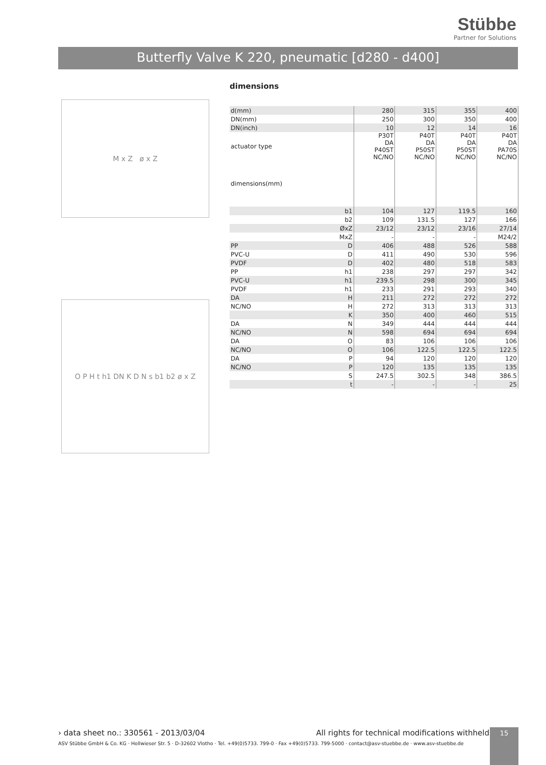Stübbe
Partner for Solutions
Butterfly Valve K 220, pneumatic [d280 - d400]
M x Z ø x Z
O P H t h1 DN K D N s b1 b2 ø x Z
dimensions
| d(mm) | | 280 | 315 | 355 | 400 |
| DN(mm) | | 250 | 300 | 350 | 400 |
| DN(inch) | | 10 | 12 | 14 | 16 |
| actuator type | | P30T DA P40ST NC/NO | P40T DA P50ST NC/NO | P40T DA P50ST NC/NO | P40T DA PA70S NC/NO |
| dimensions(mm) | | | | | |
| | b1 | 104 | 127 | 119.5 | 160 |
| | b2 | 109 | 131.5 | 127 | 166 |
| | ØxZ | 23/12 | 23/12 | 23/16 | 27/14 |
| | MxZ | - | - | - | M24/2 |
| PP | D | 406 | 488 | 526 | 588 |
| PVC-U | D | 411 | 490 | 530 | 596 |
| PVDF | D | 402 | 480 | 518 | 583 |
| PP | h1 | 238 | 297 | 297 | 342 |
| PVC-U | h1 | 239.5 | 298 | 300 | 345 |
| PVDF | h1 | 233 | 291 | 293 | 340 |
| DA | H | 211 | 272 | 272 | 272 |
| NC/NO | H | 272 | 313 | 313 | 313 |
| | K | 350 | 400 | 460 | 515 |
| DA | N | 349 | 444 | 444 | 444 |
| NC/NO | N | 598 | 694 | 694 | 694 |
| DA | O | 83 | 106 | 106 | 106 |
| NC/NO | O | 106 | 122.5 | 122.5 | 122.5 |
| DA | P | 94 | 120 | 120 | 120 |
| NC/NO | P | 120 | 135 | 135 | 135 |
| | S | 247.5 | 302.5 | 348 | 386.5 |
| | t | - | - | - | 25 |
› data sheet no.: 330561 - 2013/03/04 All rights for technical modifications withheld
ASV Stübbe GmbH & Co. KG · Hollwieser Str. 5 · D-32602 Vlotho · Tel. +49(0)5733. 799-0 · Fax +49(0)5733. 799-5000 · contact@asv-stuebbe.de · www.asv-stuebbe.de
15